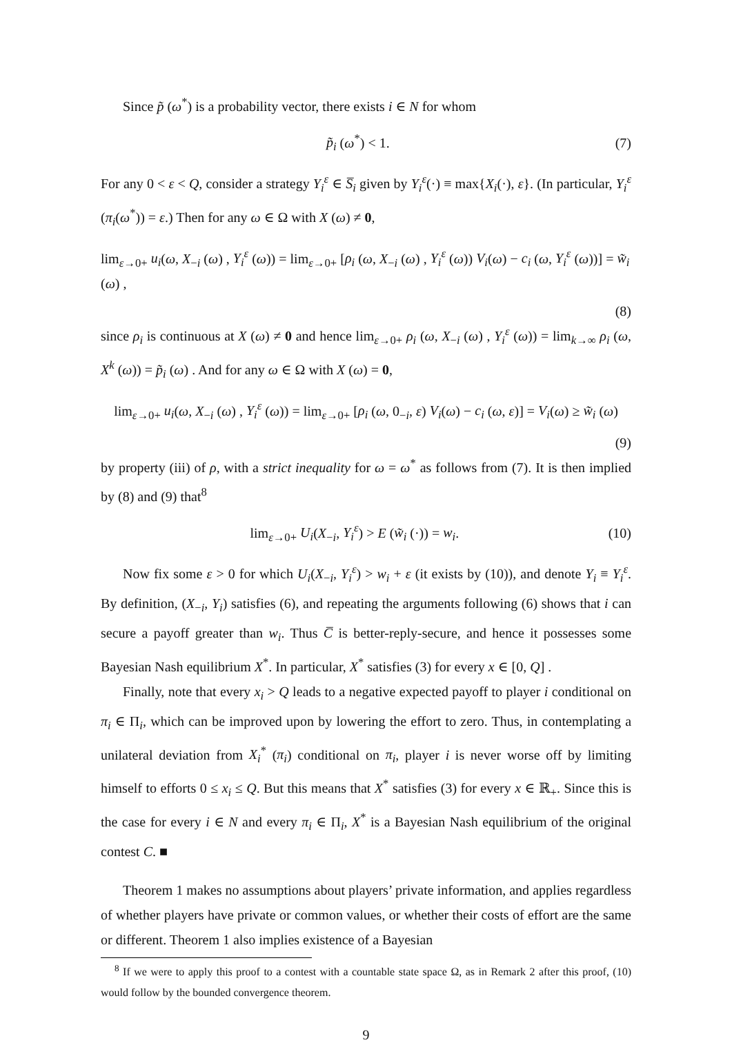Since p̃ (ω<sup>*</sup>) is a probability vector, there exists i ∈ N for whom
p̃<sub>i</sub> (ω<sup>*</sup>) < 1. (7)
For any 0 < ε < Q, consider a strategy Y<sub>i</sub><sup>ε</sup> ∈ S̅<sub>i</sub> given by Y<sub>i</sub><sup>ε</sup>(·) ≡ max{X<sub>i</sub>(·), ε}. (In particular, Y<sub>i</sub><sup>ε</sup> (π<sub>i</sub>(ω<sup>*</sup>)) = ε.) Then for any ω ∈ Ω with X (ω) ≠ 0,
lim<sub>ε→0+</sub> u<sub>i</sub>(ω, X<sub>−i</sub> (ω) , Y<sub>i</sub><sup>ε</sup> (ω)) = lim<sub>ε→0+</sub> [ρ<sub>i</sub> (ω, X<sub>−i</sub> (ω) , Y<sub>i</sub><sup>ε</sup> (ω)) V<sub>i</sub>(ω) − c<sub>i</sub> (ω, Y<sub>i</sub><sup>ε</sup> (ω))] = w̃<sub>i</sub> (ω) ,
(8)
since ρ<sub>i</sub> is continuous at X (ω) ≠ 0 and hence lim<sub>ε→0+</sub> ρ<sub>i</sub> (ω, X<sub>−i</sub> (ω) , Y<sub>i</sub><sup>ε</sup> (ω)) = lim<sub>k→∞</sub> ρ<sub>i</sub> (ω, X<sup>k</sup> (ω)) = p̃<sub>i</sub> (ω) . And for any ω ∈ Ω with X (ω) = 0,
lim<sub>ε→0+</sub> u<sub>i</sub>(ω, X<sub>−i</sub> (ω) , Y<sub>i</sub><sup>ε</sup> (ω)) = lim<sub>ε→0+</sub> [ρ<sub>i</sub> (ω, 0<sub>−i</sub>, ε) V<sub>i</sub>(ω) − c<sub>i</sub> (ω, ε)] = V<sub>i</sub>(ω) ≥ w̃<sub>i</sub> (ω)
(9)
by property (iii) of ρ, with a strict inequality for ω = ω<sup>*</sup> as follows from (7). It is then implied by (8) and (9) that<sup>8</sup>
lim<sub>ε→0+</sub> U<sub>i</sub>(X<sub>−i</sub>, Y<sub>i</sub><sup>ε</sup>) > E (w̃<sub>i</sub> (·)) = w<sub>i</sub>. (10)
Now fix some ε > 0 for which U<sub>i</sub>(X<sub>−i</sub>, Y<sub>i</sub><sup>ε</sup>) > w<sub>i</sub> + ε (it exists by (10)), and denote Y<sub>i</sub> ≡ Y<sub>i</sub><sup>ε</sup>. By definition, (X<sub>−i</sub>, Y<sub>i</sub>) satisfies (6), and repeating the arguments following (6) shows that i can secure a payoff greater than w<sub>i</sub>. Thus C̅ is better-reply-secure, and hence it possesses some Bayesian Nash equilibrium X<sup>*</sup>. In particular, X<sup>*</sup> satisfies (3) for every x ∈ [0, Q] .
Finally, note that every x<sub>i</sub> > Q leads to a negative expected payoff to player i conditional on π<sub>i</sub> ∈ Π<sub>i</sub>, which can be improved upon by lowering the effort to zero. Thus, in contemplating a unilateral deviation from X<sub>i</sub><sup>*</sup> (π<sub>i</sub>) conditional on π<sub>i</sub>, player i is never worse off by limiting himself to efforts 0 ≤ x<sub>i</sub> ≤ Q. But this means that X<sup>*</sup> satisfies (3) for every x ∈ ℝ<sub>+</sub>. Since this is the case for every i ∈ N and every π<sub>i</sub> ∈ Π<sub>i</sub>, X<sup>*</sup> is a Bayesian Nash equilibrium of the original contest C. ■
Theorem 1 makes no assumptions about players’ private information, and applies regardless of whether players have private or common values, or whether their costs of effort are the same or different. Theorem 1 also implies existence of a Bayesian
<sup>8</sup> If we were to apply this proof to a contest with a countable state space Ω, as in Remark 2 after this proof, (10) would follow by the bounded convergence theorem.
9